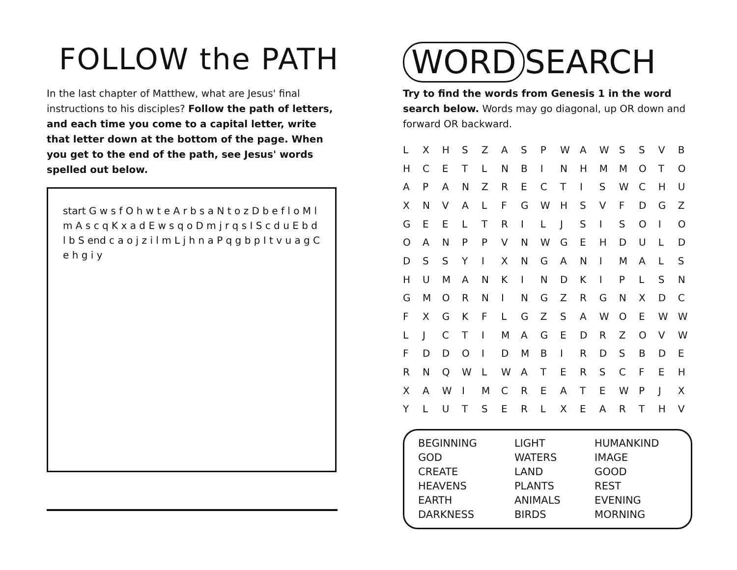FOLLOW the PATH
In the last chapter of Matthew, what are Jesus' final instructions to his disciples? Follow the path of letters, and each time you come to a capital letter, write that letter down at the bottom of the page. When you get to the end of the path, see Jesus' words spelled out below.
start G w s f O h w t e A r b s a N t o z D b e f l o M l m A s c q K x a d E w s q o D m j r q s I S c d u E b d l b S end c a o j z i l m L j h n a P q g b p I t v u a g C e h g i y
WORD SEARCH
Try to find the words from Genesis 1 in the word search below. Words may go diagonal, up OR down and forward OR backward.
| L | X | H | S | Z | A | S | P | W | A | W | S | S | V | B |
| H | C | E | T | L | N | B | I | N | H | M | M | O | T | O |
| A | P | A | N | Z | R | E | C | T | I | S | W | C | H | U |
| X | N | V | A | L | F | G | W | H | S | V | F | D | G | Z |
| G | E | E | L | T | R | I | L | J | S | I | S | O | I | O |
| O | A | N | P | P | V | N | W | G | E | H | D | U | L | D |
| D | S | S | Y | I | X | N | G | A | N | I | M | A | L | S |
| H | U | M | A | N | K | I | N | D | K | I | P | L | S | N |
| G | M | O | R | N | I | N | G | Z | R | G | N | X | D | C |
| F | X | G | K | F | L | G | Z | S | A | W | O | E | W | W |
| L | J | C | T | I | M | A | G | E | D | R | Z | O | V | W |
| F | D | D | O | I | D | M | B | I | R | D | S | B | D | E |
| R | N | Q | W | L | W | A | T | E | R | S | C | F | E | H |
| X | A | W | I | M | C | R | E | A | T | E | W | P | J | X |
| Y | L | U | T | S | E | R | L | X | E | A | R | T | H | V |
BEGINNING
GOD
CREATE
HEAVENS
EARTH
DARKNESS
LIGHT
WATERS
LAND
PLANTS
ANIMALS
BIRDS
HUMANKIND
IMAGE
GOOD
REST
EVENING
MORNING